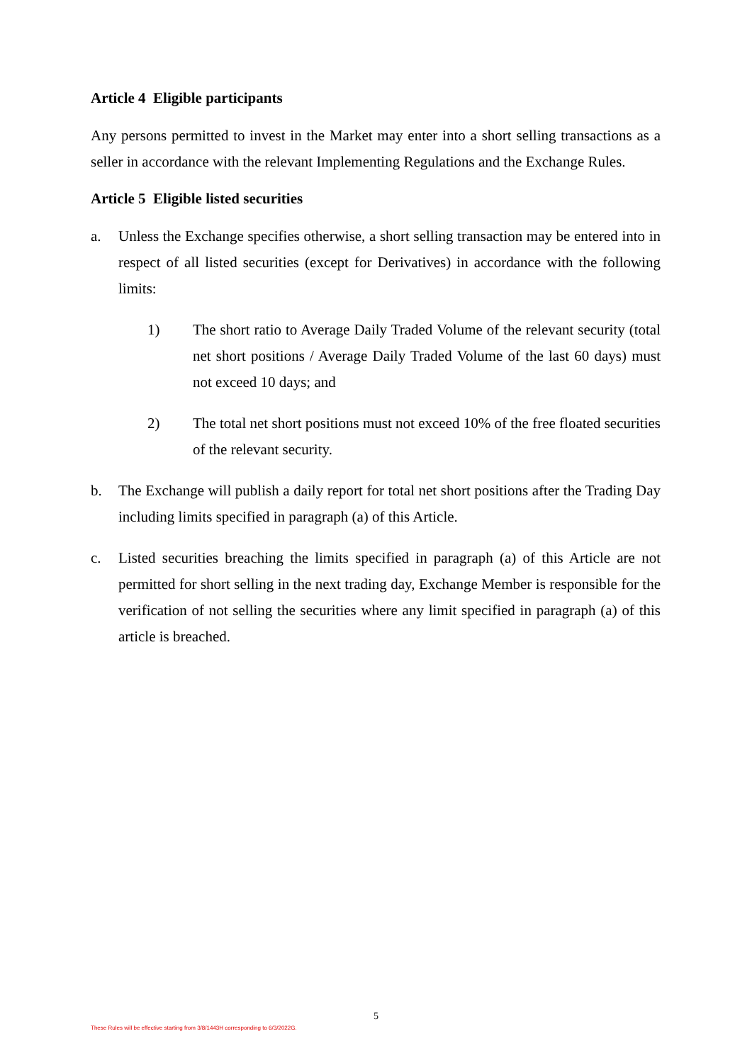Article 4 Eligible participants
Any persons permitted to invest in the Market may enter into a short selling transactions as a seller in accordance with the relevant Implementing Regulations and the Exchange Rules.
Article 5 Eligible listed securities
a. Unless the Exchange specifies otherwise, a short selling transaction may be entered into in respect of all listed securities (except for Derivatives) in accordance with the following limits:
1) The short ratio to Average Daily Traded Volume of the relevant security (total net short positions / Average Daily Traded Volume of the last 60 days) must not exceed 10 days; and
2) The total net short positions must not exceed 10% of the free floated securities of the relevant security.
b. The Exchange will publish a daily report for total net short positions after the Trading Day including limits specified in paragraph (a) of this Article.
c. Listed securities breaching the limits specified in paragraph (a) of this Article are not permitted for short selling in the next trading day, Exchange Member is responsible for the verification of not selling the securities where any limit specified in paragraph (a) of this article is breached.
5
These Rules will be effective starting from 3/8/1443H corresponding to 6/3/2022G.